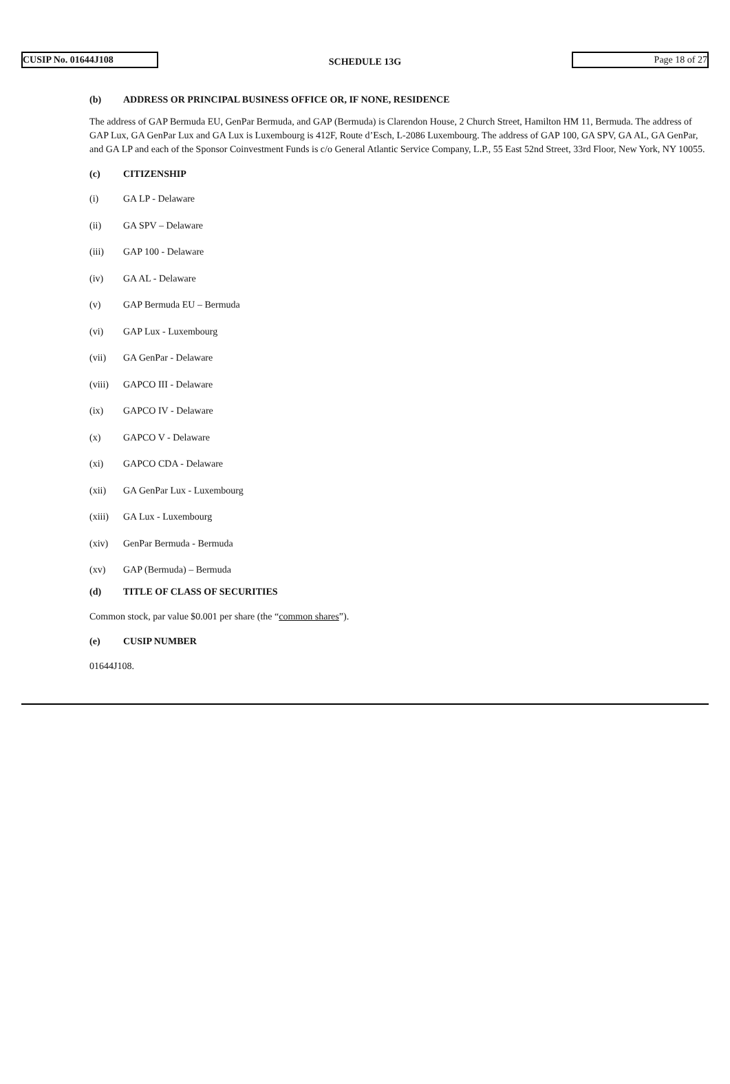CUSIP No. 01644J108
SCHEDULE 13G
Page 18 of 27
(b) ADDRESS OR PRINCIPAL BUSINESS OFFICE OR, IF NONE, RESIDENCE
The address of GAP Bermuda EU, GenPar Bermuda, and GAP (Bermuda) is Clarendon House, 2 Church Street, Hamilton HM 11, Bermuda. The address of GAP Lux, GA GenPar Lux and GA Lux is Luxembourg is 412F, Route d’Esch, L-2086 Luxembourg. The address of GAP 100, GA SPV, GA AL, GA GenPar, and GA LP and each of the Sponsor Coinvestment Funds is c/o General Atlantic Service Company, L.P., 55 East 52nd Street, 33rd Floor, New York, NY 10055.
(c) CITIZENSHIP
(i) GA LP - Delaware
(ii) GA SPV – Delaware
(iii) GAP 100 - Delaware
(iv) GA AL - Delaware
(v) GAP Bermuda EU – Bermuda
(vi) GAP Lux - Luxembourg
(vii) GA GenPar - Delaware
(viii) GAPCO III - Delaware
(ix) GAPCO IV - Delaware
(x) GAPCO V - Delaware
(xi) GAPCO CDA - Delaware
(xii) GA GenPar Lux - Luxembourg
(xiii) GA Lux - Luxembourg
(xiv) GenPar Bermuda - Bermuda
(xv) GAP (Bermuda) – Bermuda
(d) TITLE OF CLASS OF SECURITIES
Common stock, par value $0.001 per share (the “common shares”).
(e) CUSIP NUMBER
01644J108.